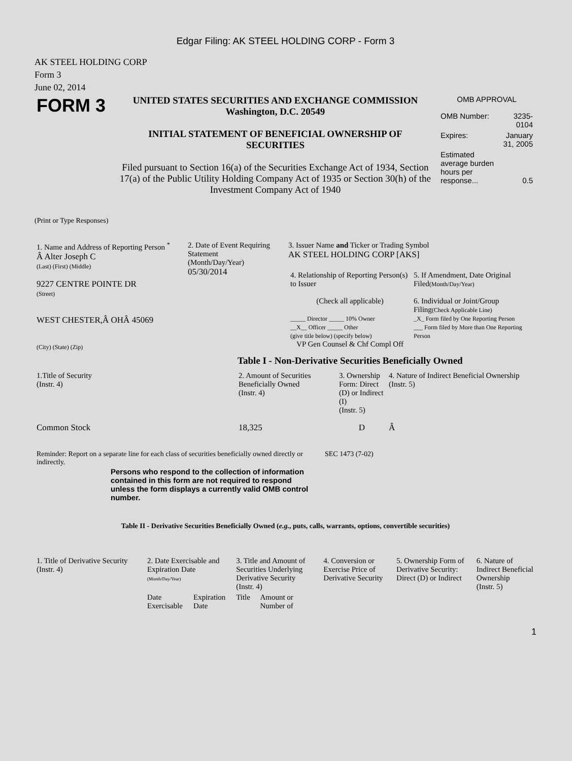Edgar Filing: AK STEEL HOLDING CORP - Form 3
AK STEEL HOLDING CORP
Form 3
June 02, 2014
| FORM 3 | UNITED STATES SECURITIES AND EXCHANGE COMMISSION Washington, D.C. 20549 INITIAL STATEMENT OF BENEFICIAL OWNERSHIP OF SECURITIES Filed pursuant to Section 16(a) of the Securities Exchange Act of 1934, Section 17(a) of the Public Utility Holding Company Act of 1935 or Section 30(h) of the Investment Company Act of 1940 | OMB APPROVAL / OMB Number: / 3235-0104 / / Expires: / January 31, 2005 / / Estimated average burden hours per response... / 0.5 / |
(Print or Type Responses)
| 1. Name and Address of Reporting Person <sup>*</sup> Â Alter Joseph C (Last) (First) (Middle) 9227 CENTRE POINTE DR (Street) WEST CHESTER,Â OHÂ 45069 (City) (State) (Zip) | 2. Date of Event Requiring Statement (Month/Day/Year) 05/30/2014 | 3. Issuer Name and Ticker or Trading Symbol AK STEEL HOLDING CORP [AKS] / 4. Relationship of Reporting Person(s) to Issuer (Check all applicable) _____ Director _____ 10% Owner __X__ Officer _____ Other (give title below) (specify below) VP Gen Counsel & Chf Compl Off / 5. If Amendment, Date Original Filed (Month/Day/Year) 6. Individual or Joint/Group Filing (Check Applicable Line) _X_ Form filed by One Reporting Person ___ Form filed by More than One Reporting Person / |
Table I - Non-Derivative Securities Beneficially Owned
| 1.Title of Security (Instr. 4) | 2. Amount of Securities Beneficially Owned (Instr. 4) | 3. Ownership Form: Direct (D) or Indirect (I) (Instr. 5) | 4. Nature of Indirect Beneficial Ownership (Instr. 5) |
| --- | --- | --- | --- |
| Common Stock | 18,325 | D | Â |
| Reminder: Report on a separate line for each class of securities beneficially owned directly or indirectly. | SEC 1473 (7-02) |
Persons who respond to the collection of information contained in this form are not required to respond unless the form displays a currently valid OMB control number.
Table II - Derivative Securities Beneficially Owned (e.g., puts, calls, warrants, options, convertible securities)
| 1. Title of Derivative Security (Instr. 4) | 2. Date Exercisable and Expiration Date (Month/Day/Year) | | 3. Title and Amount of Securities Underlying Derivative Security (Instr. 4) | | 4. Conversion or Exercise Price of Derivative Security | 5. Ownership Form of Derivative Security: Direct (D) or Indirect | 6. Nature of Indirect Beneficial Ownership (Instr. 5) |
| --- | --- | --- | --- | --- | --- | --- | --- |
| | Date Exercisable | Expiration Date | Title | Amount or Number of | | | |
1